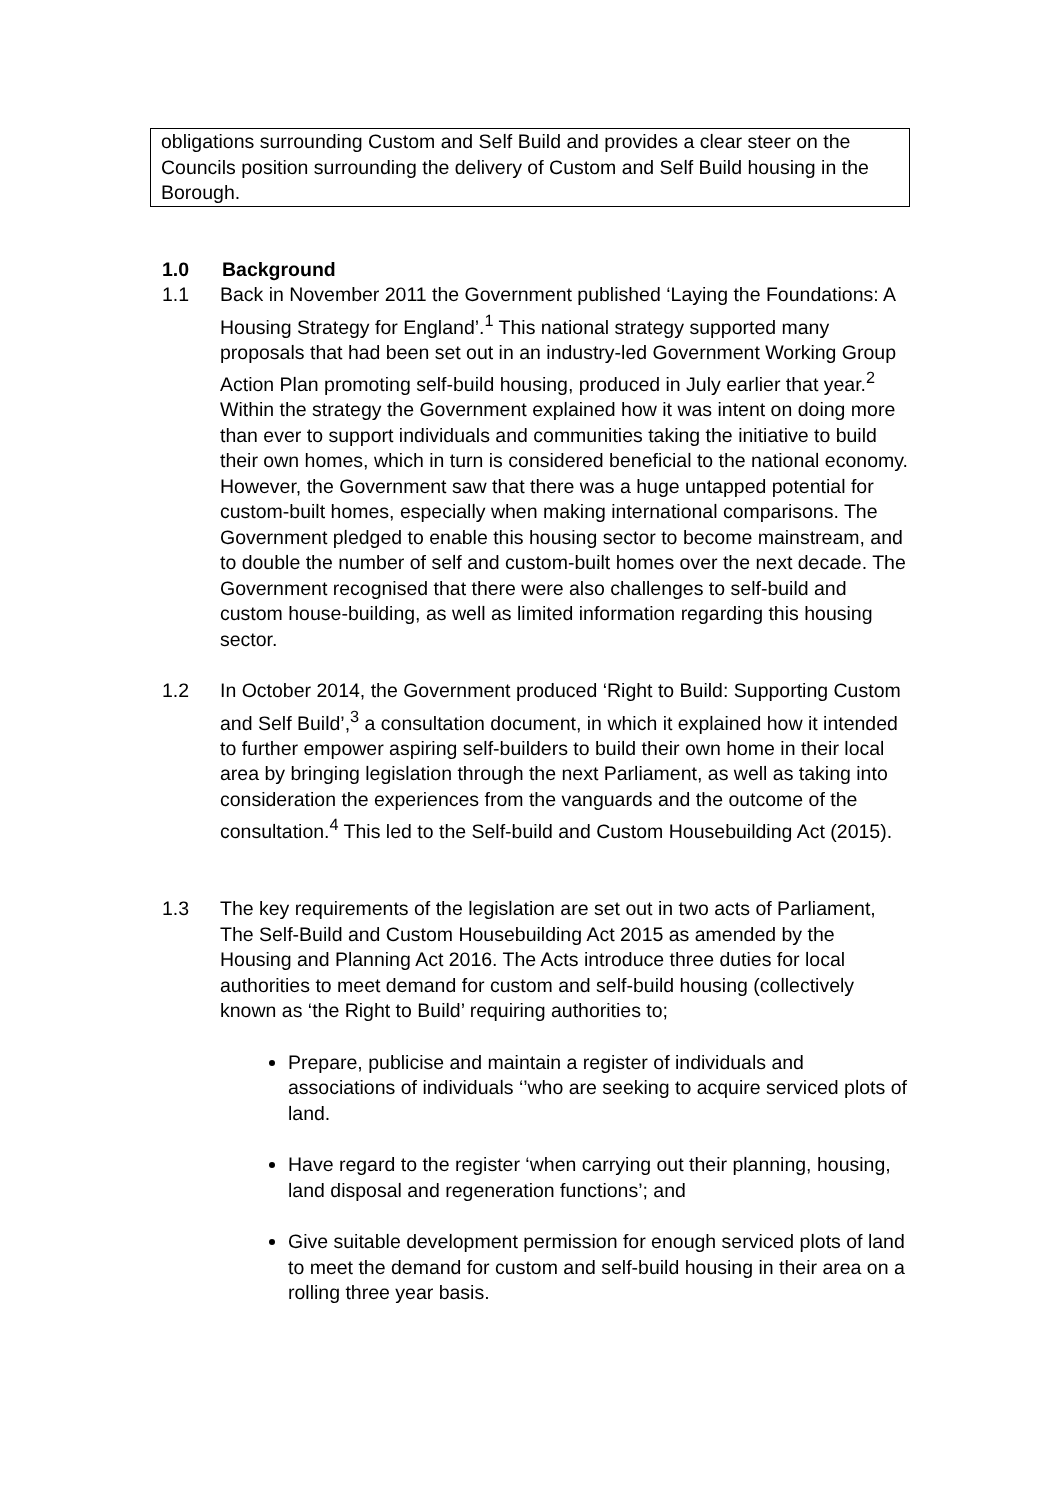obligations surrounding Custom and Self Build and provides a clear steer on the Councils position surrounding the delivery of Custom and Self Build housing in the Borough.
1.0 Background
1.1 Back in November 2011 the Government published ‘Laying the Foundations: A Housing Strategy for England’.<sup>1</sup> This national strategy supported many proposals that had been set out in an industry-led Government Working Group Action Plan promoting self-build housing, produced in July earlier that year.<sup>2</sup> Within the strategy the Government explained how it was intent on doing more than ever to support individuals and communities taking the initiative to build their own homes, which in turn is considered beneficial to the national economy. However, the Government saw that there was a huge untapped potential for custom-built homes, especially when making international comparisons. The Government pledged to enable this housing sector to become mainstream, and to double the number of self and custom-built homes over the next decade. The Government recognised that there were also challenges to self-build and custom house-building, as well as limited information regarding this housing sector.
1.2 In October 2014, the Government produced ‘Right to Build: Supporting Custom and Self Build’,<sup>3</sup> a consultation document, in which it explained how it intended to further empower aspiring self-builders to build their own home in their local area by bringing legislation through the next Parliament, as well as taking into consideration the experiences from the vanguards and the outcome of the consultation.<sup>4</sup> This led to the Self-build and Custom Housebuilding Act (2015).
1.3 The key requirements of the legislation are set out in two acts of Parliament, The Self-Build and Custom Housebuilding Act 2015 as amended by the Housing and Planning Act 2016. The Acts introduce three duties for local authorities to meet demand for custom and self-build housing (collectively known as ‘the Right to Build’ requiring authorities to;
Prepare, publicise and maintain a register of individuals and associations of individuals ‘’who are seeking to acquire serviced plots of land.
Have regard to the register ‘when carrying out their planning, housing, land disposal and regeneration functions’; and
Give suitable development permission for enough serviced plots of land to meet the demand for custom and self-build housing in their area on a rolling three year basis.